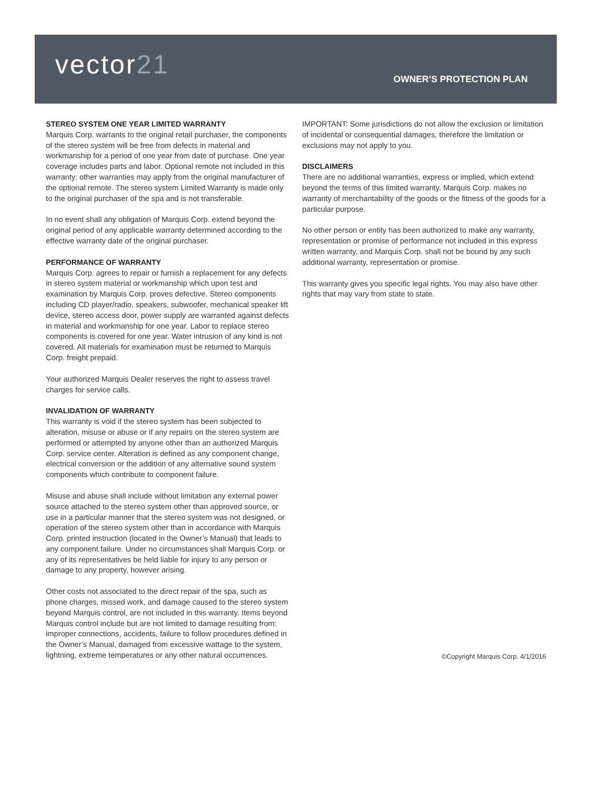vector21 OWNER’S PROTECTION PLAN
STEREO SYSTEM ONE YEAR LIMITED WARRANTY
Marquis Corp. warrants to the original retail purchaser, the components of the stereo system will be free from defects in material and workmanship for a period of one year from date of purchase. One year coverage includes parts and labor. Optional remote not included in this warranty: other warranties may apply from the original manufacturer of the optional remote. The stereo system Limited Warranty is made only to the original purchaser of the spa and is not transferable.
In no event shall any obligation of Marquis Corp. extend beyond the original period of any applicable warranty determined according to the effective warranty date of the original purchaser.
PERFORMANCE OF WARRANTY
Marquis Corp. agrees to repair or furnish a replacement for any defects in stereo system material or workmanship which upon test and examination by Marquis Corp. proves defective. Stereo components including CD player/radio, speakers, subwoofer, mechanical speaker lift device, stereo access door, power supply are warranted against defects in material and workmanship for one year. Labor to replace stereo components is covered for one year. Water intrusion of any kind is not covered. All materials for examination must be returned to Marquis Corp. freight prepaid.
Your authorized Marquis Dealer reserves the right to assess travel charges for service calls.
INVALIDATION OF WARRANTY
This warranty is void if the stereo system has been subjected to alteration, misuse or abuse or if any repairs on the stereo system are performed or attempted by anyone other than an authorized Marquis Corp. service center. Alteration is defined as any component change, electrical conversion or the addition of any alternative sound system components which contribute to component failure.
Misuse and abuse shall include without limitation any external power source attached to the stereo system other than approved source, or use in a particular manner that the stereo system was not designed, or operation of the stereo system other than in accordance with Marquis Corp. printed instruction (located in the Owner’s Manual) that leads to any component failure. Under no circumstances shall Marquis Corp. or any of its representatives be held liable for injury to any person or damage to any property, however arising.
Other costs not associated to the direct repair of the spa, such as phone charges, missed work, and damage caused to the stereo system beyond Marquis control, are not included in this warranty. Items beyond Marquis control include but are not limited to damage resulting from: improper connections, accidents, failure to follow procedures defined in the Owner’s Manual, damaged from excessive wattage to the system, lightning, extreme temperatures or any other natural occurrences.
IMPORTANT: Some jurisdictions do not allow the exclusion or limitation of incidental or consequential damages, therefore the limitation or exclusions may not apply to you.
DISCLAIMERS
There are no additional warranties, express or implied, which extend beyond the terms of this limited warranty. Marquis Corp. makes no warranty of merchantability of the goods or the fitness of the goods for a particular purpose.
No other person or entity has been authorized to make any warranty, representation or promise of performance not included in this express written warranty, and Marquis Corp. shall not be bound by any such additional warranty, representation or promise.
This warranty gives you specific legal rights. You may also have other rights that may vary from state to state.
©Copyright Marquis Corp. 4/1/2016